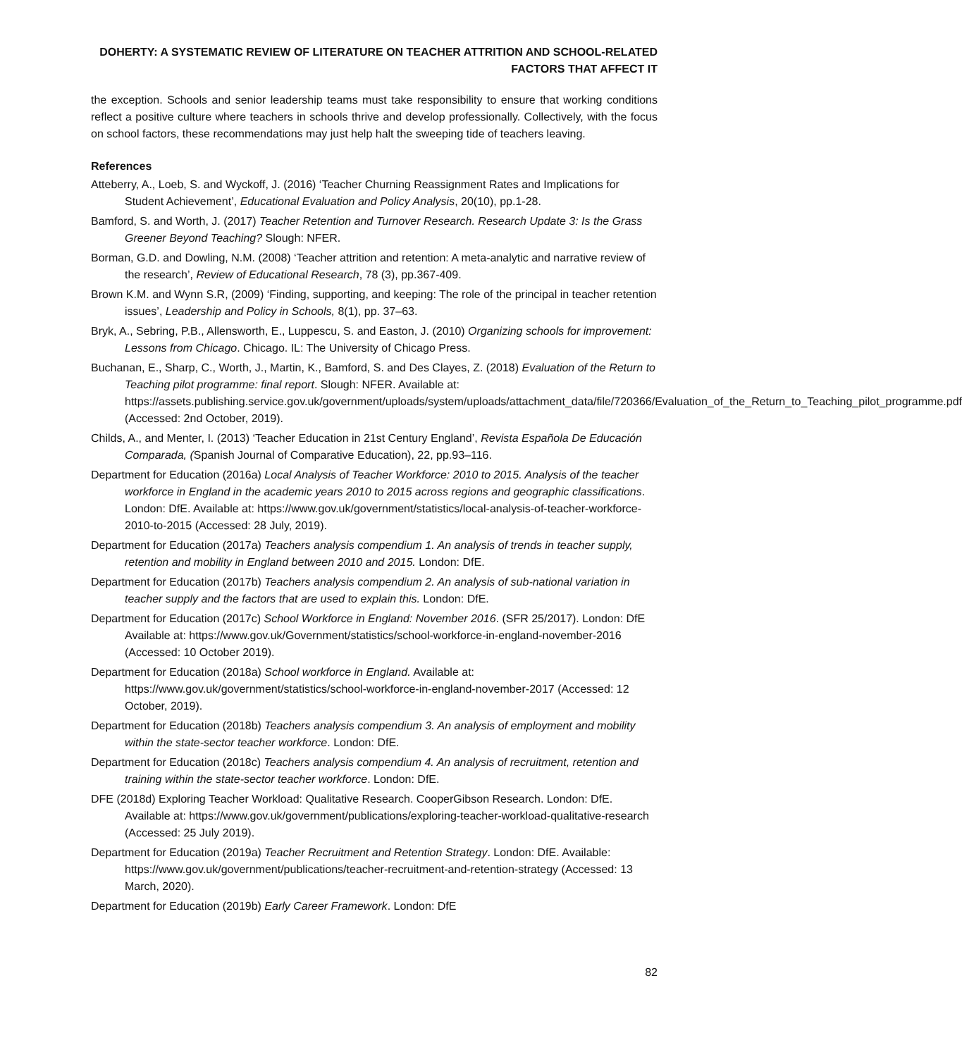DOHERTY: A SYSTEMATIC REVIEW OF LITERATURE ON TEACHER ATTRITION AND SCHOOL-RELATED FACTORS THAT AFFECT IT
the exception. Schools and senior leadership teams must take responsibility to ensure that working conditions reflect a positive culture where teachers in schools thrive and develop professionally. Collectively, with the focus on school factors, these recommendations may just help halt the sweeping tide of teachers leaving.
References
Atteberry, A., Loeb, S. and Wyckoff, J. (2016) ‘Teacher Churning Reassignment Rates and Implications for Student Achievement’, Educational Evaluation and Policy Analysis, 20(10), pp.1-28.
Bamford, S. and Worth, J. (2017) Teacher Retention and Turnover Research. Research Update 3: Is the Grass Greener Beyond Teaching? Slough: NFER.
Borman, G.D. and Dowling, N.M. (2008) ‘Teacher attrition and retention: A meta-analytic and narrative review of the research’, Review of Educational Research, 78 (3), pp.367-409.
Brown K.M. and Wynn S.R, (2009) ‘Finding, supporting, and keeping: The role of the principal in teacher retention issues’, Leadership and Policy in Schools, 8(1), pp. 37–63.
Bryk, A., Sebring, P.B., Allensworth, E., Luppescu, S. and Easton, J. (2010) Organizing schools for improvement: Lessons from Chicago. Chicago. IL: The University of Chicago Press.
Buchanan, E., Sharp, C., Worth, J., Martin, K., Bamford, S. and Des Clayes, Z. (2018) Evaluation of the Return to Teaching pilot programme: final report. Slough: NFER. Available at: https://assets.publishing.service.gov.uk/government/uploads/system/uploads/attachment_data/file/720366/Evaluation_of_the_Return_to_Teaching_pilot_programme.pdf (Accessed: 2nd October, 2019).
Childs, A., and Menter, I. (2013) ‘Teacher Education in 21st Century England’, Revista Española De Educación Comparada, (Spanish Journal of Comparative Education), 22, pp.93–116.
Department for Education (2016a) Local Analysis of Teacher Workforce: 2010 to 2015. Analysis of the teacher workforce in England in the academic years 2010 to 2015 across regions and geographic classifications. London: DfE. Available at: https://www.gov.uk/government/statistics/local-analysis-of-teacher-workforce-2010-to-2015 (Accessed: 28 July, 2019).
Department for Education (2017a) Teachers analysis compendium 1. An analysis of trends in teacher supply, retention and mobility in England between 2010 and 2015. London: DfE.
Department for Education (2017b) Teachers analysis compendium 2. An analysis of sub-national variation in teacher supply and the factors that are used to explain this. London: DfE.
Department for Education (2017c) School Workforce in England: November 2016. (SFR 25/2017). London: DfE Available at: https://www.gov.uk/Government/statistics/school-workforce-in-england-november-2016 (Accessed: 10 October 2019).
Department for Education (2018a) School workforce in England. Available at: https://www.gov.uk/government/statistics/school-workforce-in-england-november-2017 (Accessed: 12 October, 2019).
Department for Education (2018b) Teachers analysis compendium 3. An analysis of employment and mobility within the state-sector teacher workforce. London: DfE.
Department for Education (2018c) Teachers analysis compendium 4. An analysis of recruitment, retention and training within the state-sector teacher workforce. London: DfE.
DFE (2018d) Exploring Teacher Workload: Qualitative Research. CooperGibson Research. London: DfE. Available at: https://www.gov.uk/government/publications/exploring-teacher-workload-qualitative-research (Accessed: 25 July 2019).
Department for Education (2019a) Teacher Recruitment and Retention Strategy. London: DfE. Available: https://www.gov.uk/government/publications/teacher-recruitment-and-retention-strategy (Accessed: 13 March, 2020).
Department for Education (2019b) Early Career Framework. London: DfE
82